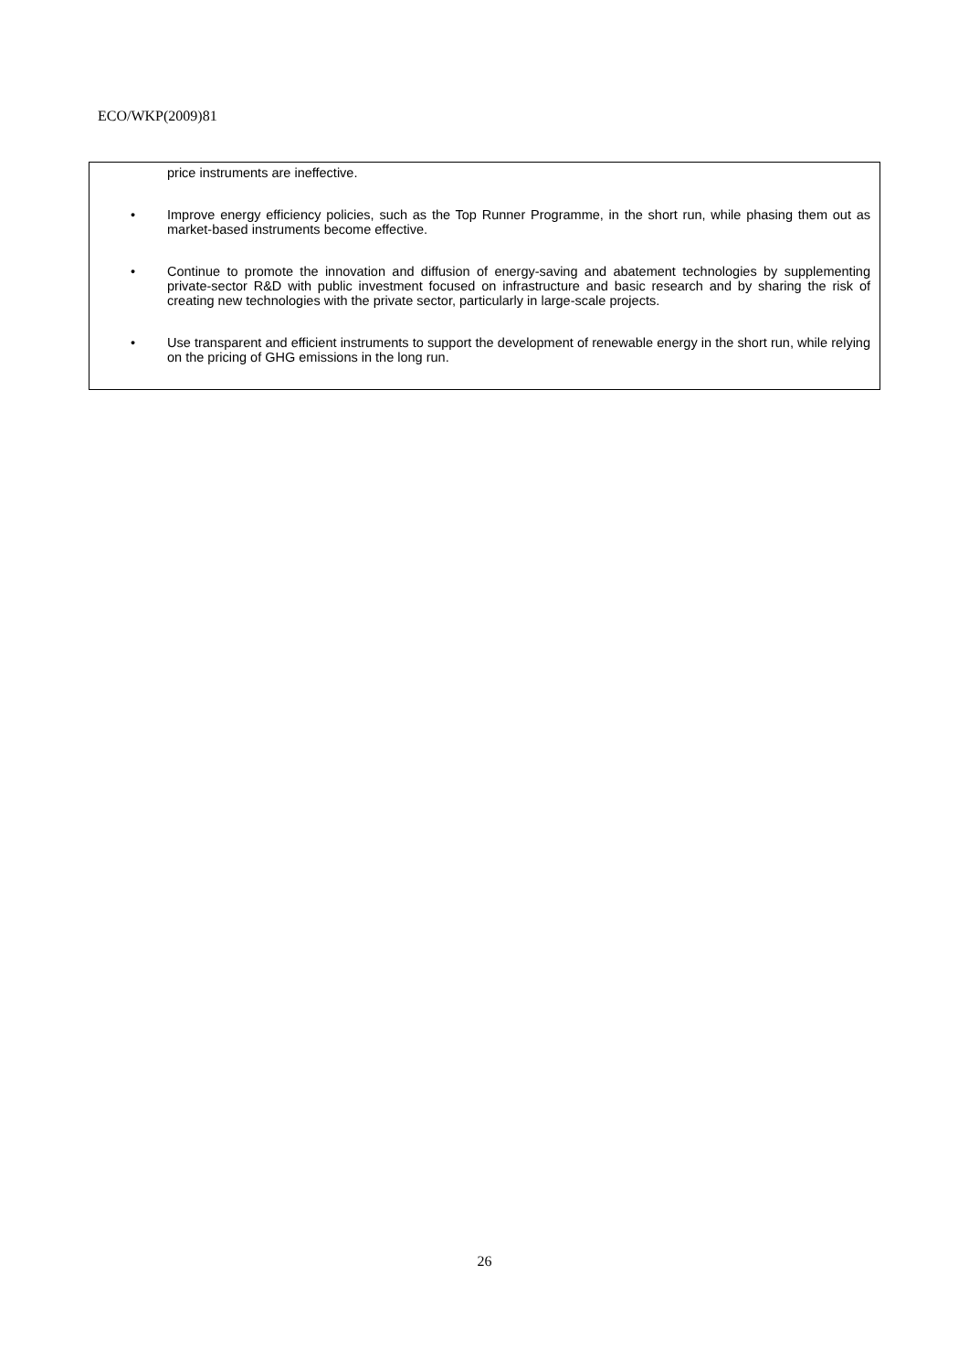ECO/WKP(2009)81
price instruments are ineffective.
• Improve energy efficiency policies, such as the Top Runner Programme, in the short run, while phasing them out as market-based instruments become effective.
• Continue to promote the innovation and diffusion of energy-saving and abatement technologies by supplementing private-sector R&D with public investment focused on infrastructure and basic research and by sharing the risk of creating new technologies with the private sector, particularly in large-scale projects.
• Use transparent and efficient instruments to support the development of renewable energy in the short run, while relying on the pricing of GHG emissions in the long run.
26